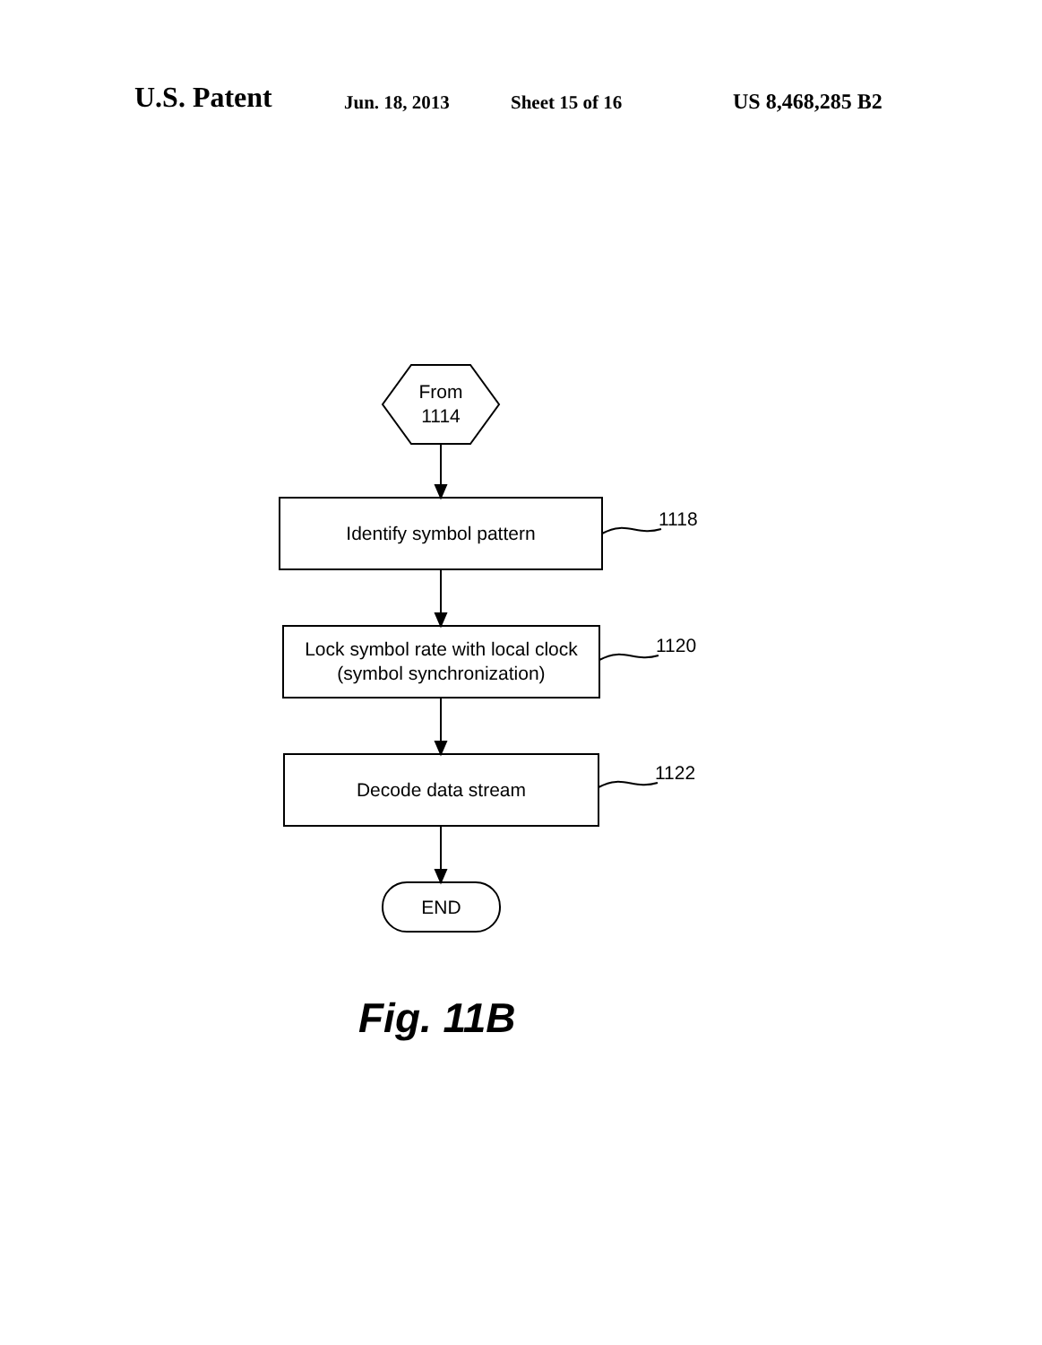U.S. Patent Jun. 18, 2013 Sheet 15 of 16 US 8,468,285 B2
From
1114
Identify symbol pattern
Lock symbol rate with local clock
(symbol synchronization)
Decode data stream
END
1118
1120
1122
Fig. 11B